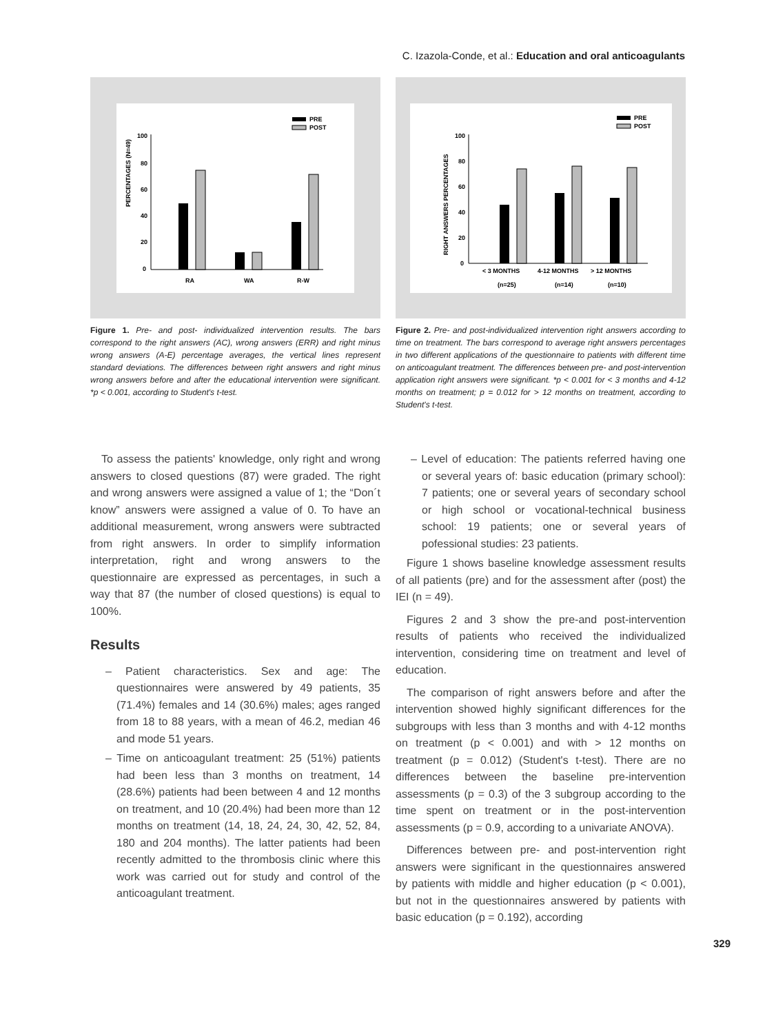C. Izazola-Conde, et al.: Education and oral anticoagulants
PRE
POST
100
80
60
40
20
0
RA
WA
R-W
PERCENTAGES (N=49)
Figure 1. Pre- and post- individualized intervention results. The bars correspond to the right answers (AC), wrong answers (ERR) and right minus wrong answers (A-E) percentage averages, the vertical lines represent standard deviations. The differences between right answers and right minus wrong answers before and after the educational intervention were significant. *p < 0.001, according to Student's t-test.
PRE
POST
100
80
60
40
20
0
< 3 MONTHS
4-12 MONTHS
> 12 MONTHS
(n=25)
(n=14)
(n=10)
RIGHT ANSWERS PERCENTAGES
Figure 2. Pre- and post-individualized intervention right answers according to time on treatment. The bars correspond to average right answers percentages in two different applications of the questionnaire to patients with different time on anticoagulant treatment. The differences between pre- and post-intervention application right answers were significant. *p < 0.001 for < 3 months and 4-12 months on treatment; p = 0.012 for > 12 months on treatment, according to Student's t-test.
To assess the patients' knowledge, only right and wrong answers to closed questions (87) were graded. The right and wrong answers were assigned a value of 1; the “Don´t know” answers were assigned a value of 0. To have an additional measurement, wrong answers were subtracted from right answers. In order to simplify information interpretation, right and wrong answers to the questionnaire are expressed as percentages, in such a way that 87 (the number of closed questions) is equal to 100%.
Results
– Patient characteristics. Sex and age: The questionnaires were answered by 49 patients, 35 (71.4%) females and 14 (30.6%) males; ages ranged from 18 to 88 years, with a mean of 46.2, median 46 and mode 51 years.
– Time on anticoagulant treatment: 25 (51%) patients had been less than 3 months on treatment, 14 (28.6%) patients had been between 4 and 12 months on treatment, and 10 (20.4%) had been more than 12 months on treatment (14, 18, 24, 24, 30, 42, 52, 84, 180 and 204 months). The latter patients had been recently admitted to the thrombosis clinic where this work was carried out for study and control of the anticoagulant treatment.
– Level of education: The patients referred having one or several years of: basic education (primary school): 7 patients; one or several years of secondary school or high school or vocational-technical business school: 19 patients; one or several years of pofessional studies: 23 patients.
Figure 1 shows baseline knowledge assessment results of all patients (pre) and for the assessment after (post) the IEI (n = 49).
Figures 2 and 3 show the pre-and post-intervention results of patients who received the individualized intervention, considering time on treatment and level of education.
The comparison of right answers before and after the intervention showed highly significant differences for the subgroups with less than 3 months and with 4-12 months on treatment (p < 0.001) and with > 12 months on treatment (p = 0.012) (Student's t-test). There are no differences between the baseline pre-intervention assessments (p = 0.3) of the 3 subgroup according to the time spent on treatment or in the post-intervention assessments (p = 0.9, according to a univariate ANOVA).
Differences between pre- and post-intervention right answers were significant in the questionnaires answered by patients with middle and higher education (p < 0.001), but not in the questionnaires answered by patients with basic education (p = 0.192), according
329